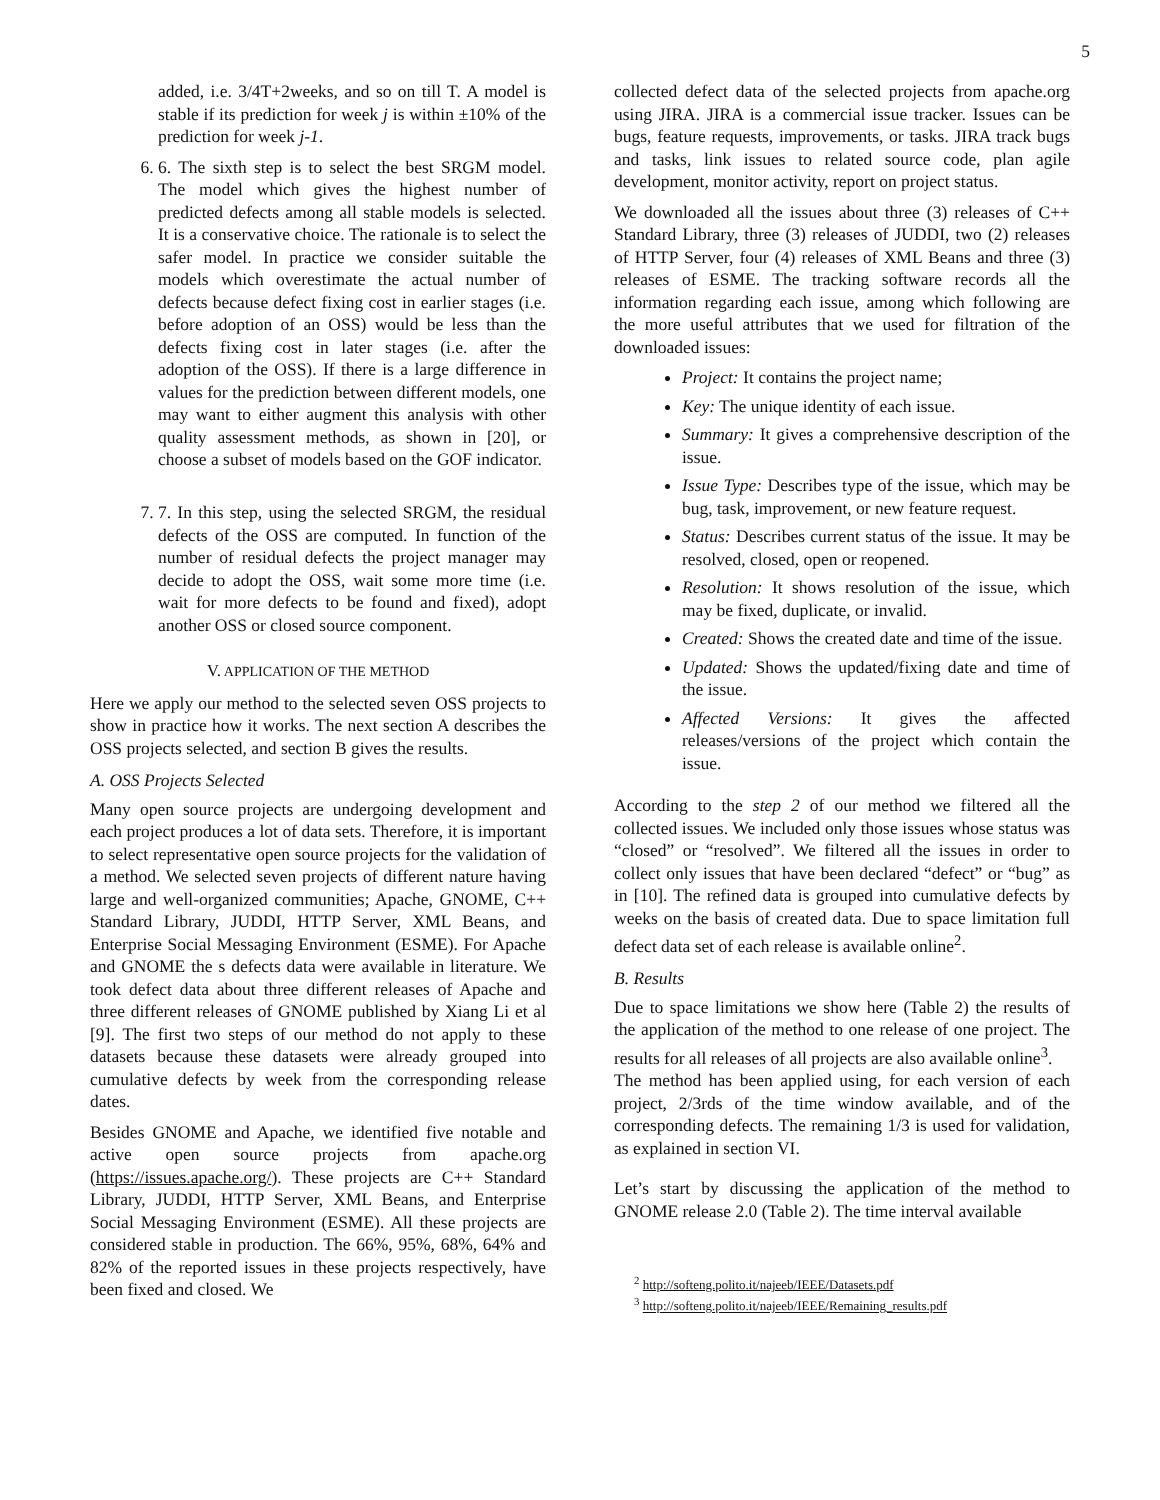5
added, i.e. 3/4T+2weeks, and so on till T. A model is stable if its prediction for week j is within ±10% of the prediction for week j-1.
6. 6. The sixth step is to select the best SRGM model. The model which gives the highest number of predicted defects among all stable models is selected. It is a conservative choice. The rationale is to select the safer model. In practice we consider suitable the models which overestimate the actual number of defects because defect fixing cost in earlier stages (i.e. before adoption of an OSS) would be less than the defects fixing cost in later stages (i.e. after the adoption of the OSS). If there is a large difference in values for the prediction between different models, one may want to either augment this analysis with other quality assessment methods, as shown in [20], or choose a subset of models based on the GOF indicator.
7. 7. In this step, using the selected SRGM, the residual defects of the OSS are computed. In function of the number of residual defects the project manager may decide to adopt the OSS, wait some more time (i.e. wait for more defects to be found and fixed), adopt another OSS or closed source component.
V. APPLICATION OF THE METHOD
Here we apply our method to the selected seven OSS projects to show in practice how it works. The next section A describes the OSS projects selected, and section B gives the results.
A. OSS Projects Selected
Many open source projects are undergoing development and each project produces a lot of data sets. Therefore, it is important to select representative open source projects for the validation of a method. We selected seven projects of different nature having large and well-organized communities; Apache, GNOME, C++ Standard Library, JUDDI, HTTP Server, XML Beans, and Enterprise Social Messaging Environment (ESME). For Apache and GNOME the s defects data were available in literature. We took defect data about three different releases of Apache and three different releases of GNOME published by Xiang Li et al [9]. The first two steps of our method do not apply to these datasets because these datasets were already grouped into cumulative defects by week from the corresponding release dates.
Besides GNOME and Apache, we identified five notable and active open source projects from apache.org (https://issues.apache.org/). These projects are C++ Standard Library, JUDDI, HTTP Server, XML Beans, and Enterprise Social Messaging Environment (ESME). All these projects are considered stable in production. The 66%, 95%, 68%, 64% and 82% of the reported issues in these projects respectively, have been fixed and closed. We
collected defect data of the selected projects from apache.org using JIRA. JIRA is a commercial issue tracker. Issues can be bugs, feature requests, improvements, or tasks. JIRA track bugs and tasks, link issues to related source code, plan agile development, monitor activity, report on project status.
We downloaded all the issues about three (3) releases of C++ Standard Library, three (3) releases of JUDDI, two (2) releases of HTTP Server, four (4) releases of XML Beans and three (3) releases of ESME. The tracking software records all the information regarding each issue, among which following are the more useful attributes that we used for filtration of the downloaded issues:
Project: It contains the project name;
Key: The unique identity of each issue.
Summary: It gives a comprehensive description of the issue.
Issue Type: Describes type of the issue, which may be bug, task, improvement, or new feature request.
Status: Describes current status of the issue. It may be resolved, closed, open or reopened.
Resolution: It shows resolution of the issue, which may be fixed, duplicate, or invalid.
Created: Shows the created date and time of the issue.
Updated: Shows the updated/fixing date and time of the issue.
Affected Versions: It gives the affected releases/versions of the project which contain the issue.
According to the step 2 of our method we filtered all the collected issues. We included only those issues whose status was “closed” or “resolved”. We filtered all the issues in order to collect only issues that have been declared “defect” or “bug” as in [10]. The refined data is grouped into cumulative defects by weeks on the basis of created data. Due to space limitation full defect data set of each release is available online<sup>2</sup>.
B. Results
Due to space limitations we show here (Table 2) the results of the application of the method to one release of one project. The results for all releases of all projects are also available online<sup>3</sup>.
The method has been applied using, for each version of each project, 2/3rds of the time window available, and of the corresponding defects. The remaining 1/3 is used for validation, as explained in section VI.
Let’s start by discussing the application of the method to GNOME release 2.0 (Table 2). The time interval available
<sup>2</sup> http://softeng.polito.it/najeeb/IEEE/Datasets.pdf
<sup>3</sup> http://softeng.polito.it/najeeb/IEEE/Remaining_results.pdf